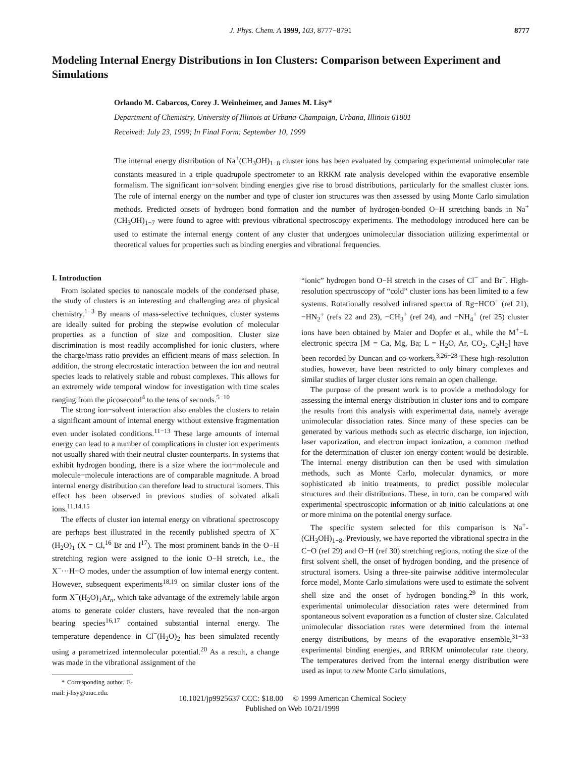J. Phys. Chem. A 1999, 103, 8777−8791
8777
Modeling Internal Energy Distributions in Ion Clusters: Comparison between Experiment and Simulations
Orlando M. Cabarcos, Corey J. Weinheimer, and James M. Lisy*
Department of Chemistry, University of Illinois at Urbana-Champaign, Urbana, Illinois 61801
Received: July 23, 1999; In Final Form: September 10, 1999
The internal energy distribution of Na<sup>+</sup>(CH<sub>3</sub>OH)<sub>1−8</sub> cluster ions has been evaluated by comparing experimental unimolecular rate constants measured in a triple quadrupole spectrometer to an RRKM rate analysis developed within the evaporative ensemble formalism. The significant ion−solvent binding energies give rise to broad distributions, particularly for the smallest cluster ions. The role of internal energy on the number and type of cluster ion structures was then assessed by using Monte Carlo simulation methods. Predicted onsets of hydrogen bond formation and the number of hydrogen-bonded O−H stretching bands in Na<sup>+</sup>(CH<sub>3</sub>OH)<sub>1−7</sub> were found to agree with previous vibrational spectroscopy experiments. The methodology introduced here can be used to estimate the internal energy content of any cluster that undergoes unimolecular dissociation utilizing experimental or theoretical values for properties such as binding energies and vibrational frequencies.
I. Introduction
From isolated species to nanoscale models of the condensed phase, the study of clusters is an interesting and challenging area of physical chemistry.<sup>1−3</sup> By means of mass-selective techniques, cluster systems are ideally suited for probing the stepwise evolution of molecular properties as a function of size and composition. Cluster size discrimination is most readily accomplished for ionic clusters, where the charge/mass ratio provides an efficient means of mass selection. In addition, the strong electrostatic interaction between the ion and neutral species leads to relatively stable and robust complexes. This allows for an extremely wide temporal window for investigation with time scales ranging from the picosecond<sup>4</sup> to the tens of seconds.<sup>5−10</sup>
The strong ion−solvent interaction also enables the clusters to retain a significant amount of internal energy without extensive fragmentation even under isolated conditions.<sup>11−13</sup> These large amounts of internal energy can lead to a number of complications in cluster ion experiments not usually shared with their neutral cluster counterparts. In systems that exhibit hydrogen bonding, there is a size where the ion−molecule and molecule−molecule interactions are of comparable magnitude. A broad internal energy distribution can therefore lead to structural isomers. This effect has been observed in previous studies of solvated alkali ions.<sup>11,14,15</sup>
The effects of cluster ion internal energy on vibrational spectroscopy are perhaps best illustrated in the recently published spectra of X<sup>−</sup>(H<sub>2</sub>O)<sub>1</sub> (X = Cl,<sup>16</sup> Br and I<sup>17</sup>). The most prominent bands in the O−H stretching region were assigned to the ionic O−H stretch, i.e., the X<sup>−</sup>···H−O modes, under the assumption of low internal energy content. However, subsequent experiments<sup>18,19</sup> on similar cluster ions of the form X<sup>−</sup>(H<sub>2</sub>O)<sub>1</sub>Ar<sub>n</sub>, which take advantage of the extremely labile argon atoms to generate colder clusters, have revealed that the non-argon bearing species<sup>16,17</sup> contained substantial internal energy. The temperature dependence in Cl<sup>−</sup>(H<sub>2</sub>O)<sub>2</sub> has been simulated recently using a parametrized intermolecular potential.<sup>20</sup> As a result, a change was made in the vibrational assignment of the
* Corresponding author. E-mail: j-lisy@uiuc.edu.
“ionic” hydrogen bond O−H stretch in the cases of Cl<sup>−</sup> and Br<sup>−</sup>. High-resolution spectroscopy of “cold” cluster ions has been limited to a few systems. Rotationally resolved infrared spectra of Rg−HCO<sup>+</sup> (ref 21), −HN<sub>2</sub><sup>+</sup> (refs 22 and 23), −CH<sub>3</sub><sup>+</sup> (ref 24), and −NH<sub>4</sub><sup>+</sup> (ref 25) cluster ions have been obtained by Maier and Dopfer et al., while the M<sup>+</sup>−L electronic spectra [M = Ca, Mg, Ba; L = H<sub>2</sub>O, Ar, CO<sub>2</sub>, C<sub>2</sub>H<sub>2</sub>] have been recorded by Duncan and co-workers.<sup>3,26−28</sup> These high-resolution studies, however, have been restricted to only binary complexes and similar studies of larger cluster ions remain an open challenge.
The purpose of the present work is to provide a methodology for assessing the internal energy distribution in cluster ions and to compare the results from this analysis with experimental data, namely average unimolecular dissociation rates. Since many of these species can be generated by various methods such as electric discharge, ion injection, laser vaporization, and electron impact ionization, a common method for the determination of cluster ion energy content would be desirable. The internal energy distribution can then be used with simulation methods, such as Monte Carlo, molecular dynamics, or more sophisticated ab initio treatments, to predict possible molecular structures and their distributions. These, in turn, can be compared with experimental spectroscopic information or ab initio calculations at one or more minima on the potential energy surface.
The specific system selected for this comparison is Na<sup>+</sup>-(CH<sub>3</sub>OH)<sub>1−8</sub>. Previously, we have reported the vibrational spectra in the C−O (ref 29) and O−H (ref 30) stretching regions, noting the size of the first solvent shell, the onset of hydrogen bonding, and the presence of structural isomers. Using a three-site pairwise additive intermolecular force model, Monte Carlo simulations were used to estimate the solvent shell size and the onset of hydrogen bonding.<sup>29</sup> In this work, experimental unimolecular dissociation rates were determined from spontaneous solvent evaporation as a function of cluster size. Calculated unimolecular dissociation rates were determined from the internal energy distributions, by means of the evaporative ensemble,<sup>31−33</sup> experimental binding energies, and RRKM unimolecular rate theory. The temperatures derived from the internal energy distribution were used as input to new Monte Carlo simulations,
10.1021/jp9925637 CCC: $18.00 © 1999 American Chemical Society
Published on Web 10/21/1999